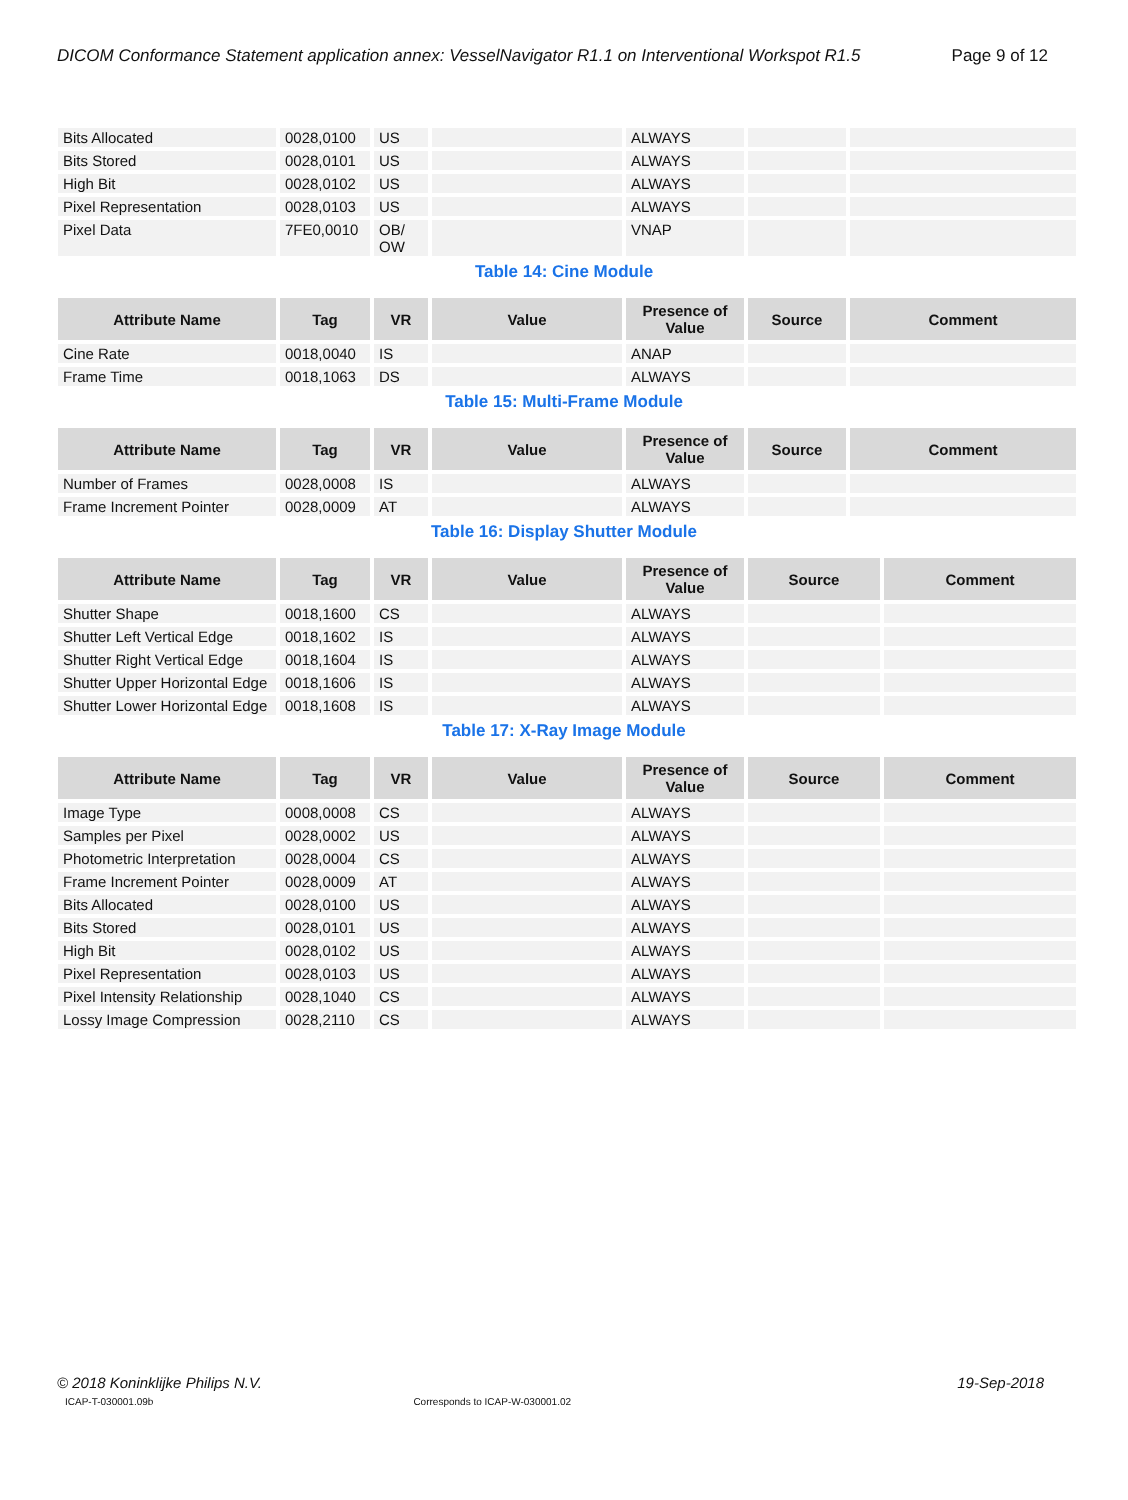DICOM Conformance Statement application annex: VesselNavigator R1.1 on Interventional Workspot R1.5 Page 9 of 12
| Bits Allocated | 0028,0100 | US | | ALWAYS | | |
| Bits Stored | 0028,0101 | US | | ALWAYS | | |
| High Bit | 0028,0102 | US | | ALWAYS | | |
| Pixel Representation | 0028,0103 | US | | ALWAYS | | |
| Pixel Data | 7FE0,0010 | OB/ OW | | VNAP | | |
Table 14: Cine Module
| Attribute Name | Tag | VR | Value | Presence of Value | Source | Comment |
| --- | --- | --- | --- | --- | --- | --- |
| Cine Rate | 0018,0040 | IS | | ANAP | | |
| Frame Time | 0018,1063 | DS | | ALWAYS | | |
Table 15: Multi-Frame Module
| Attribute Name | Tag | VR | Value | Presence of Value | Source | Comment |
| --- | --- | --- | --- | --- | --- | --- |
| Number of Frames | 0028,0008 | IS | | ALWAYS | | |
| Frame Increment Pointer | 0028,0009 | AT | | ALWAYS | | |
Table 16: Display Shutter Module
| Attribute Name | Tag | VR | Value | Presence of Value | Source | Comment |
| --- | --- | --- | --- | --- | --- | --- |
| Shutter Shape | 0018,1600 | CS | | ALWAYS | | |
| Shutter Left Vertical Edge | 0018,1602 | IS | | ALWAYS | | |
| Shutter Right Vertical Edge | 0018,1604 | IS | | ALWAYS | | |
| Shutter Upper Horizontal Edge | 0018,1606 | IS | | ALWAYS | | |
| Shutter Lower Horizontal Edge | 0018,1608 | IS | | ALWAYS | | |
Table 17: X-Ray Image Module
| Attribute Name | Tag | VR | Value | Presence of Value | Source | Comment |
| --- | --- | --- | --- | --- | --- | --- |
| Image Type | 0008,0008 | CS | | ALWAYS | | |
| Samples per Pixel | 0028,0002 | US | | ALWAYS | | |
| Photometric Interpretation | 0028,0004 | CS | | ALWAYS | | |
| Frame Increment Pointer | 0028,0009 | AT | | ALWAYS | | |
| Bits Allocated | 0028,0100 | US | | ALWAYS | | |
| Bits Stored | 0028,0101 | US | | ALWAYS | | |
| High Bit | 0028,0102 | US | | ALWAYS | | |
| Pixel Representation | 0028,0103 | US | | ALWAYS | | |
| Pixel Intensity Relationship | 0028,1040 | CS | | ALWAYS | | |
| Lossy Image Compression | 0028,2110 | CS | | ALWAYS | | |
19-Sep-2018 © 2018 Koninklijke Philips N.V.
ICAP-T-030001.09b Corresponds to ICAP-W-030001.02